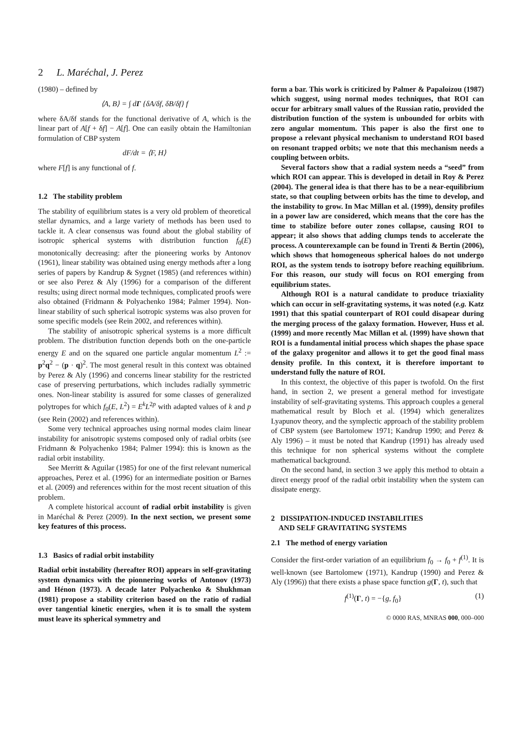2 L. Maréchal, J. Perez
(1980) – defined by
⟨A, B⟩ = ∫ dΓ {δA/δf, δB/δf} f
where δA/δf stands for the functional derivative of A, which is the linear part of A[f + δf] − A[f]. One can easily obtain the Hamiltonian formulation of CBP system
dF/dt = ⟨F, H⟩
where F[f] is any functional of f.
1.2 The stability problem
The stability of equilibrium states is a very old problem of theoretical stellar dynamics, and a large variety of methods has been used to tackle it. A clear consensus was found about the global stability of isotropic spherical systems with distribution function f<sub>0</sub>(E) monotonically decreasing: after the pioneering works by Antonov (1961), linear stability was obtained using energy methods after a long series of papers by Kandrup & Sygnet (1985) (and references within) or see also Perez & Aly (1996) for a comparison of the different results; using direct normal mode techniques, complicated proofs were also obtained (Fridmann & Polyachenko 1984; Palmer 1994). Non-linear stability of such spherical isotropic systems was also proven for some specific models (see Rein 2002, and references within).
The stability of anisotropic spherical systems is a more difficult problem. The distribution function depends both on the one-particle energy E and on the squared one particle angular momentum L<sup>2</sup> := p<sup>2</sup>q<sup>2</sup> − (p · q)<sup>2</sup>. The most general result in this context was obtained by Perez & Aly (1996) and concerns linear stability for the restricted case of preserving perturbations, which includes radially symmetric ones. Non-linear stability is assured for some classes of generalized polytropes for which f<sub>0</sub>(E, L<sup>2</sup>) = E<sup>k</sup>L<sup>2p</sup> with adapted values of k and p (see Rein (2002) and references within).
Some very technical approaches using normal modes claim linear instability for anisotropic systems composed only of radial orbits (see Fridmann & Polyachenko 1984; Palmer 1994): this is known as the radial orbit instability.
See Merritt & Aguilar (1985) for one of the first relevant numerical approaches, Perez et al. (1996) for an intermediate position or Barnes et al. (2009) and references within for the most recent situation of this problem.
A complete historical account of radial orbit instability is given in Maréchal & Perez (2009). In the next section, we present some key features of this process.
1.3 Basics of radial orbit instability
Radial orbit instability (hereafter ROI) appears in self-gravitating system dynamics with the pionnering works of Antonov (1973) and Hénon (1973). A decade later Polyachenko & Shukhman (1981) propose a stability criterion based on the ratio of radial over tangential kinetic energies, when it is to small the system must leave its spherical symmetry and
form a bar. This work is criticized by Palmer & Papaloizou (1987) which suggest, using normal modes techniques, that ROI can occur for arbitrary small values of the Russian ratio, provided the distribution function of the system is unbounded for orbits with zero angular momentum. This paper is also the first one to propose a relevant physical mechanism to understand ROI based on resonant trapped orbits; we note that this mechanism needs a coupling between orbits.
Several factors show that a radial system needs a “seed” from which ROI can appear. This is developed in detail in Roy & Perez (2004). The general idea is that there has to be a near-equilibrium state, so that coupling between orbits has the time to develop, and the instability to grow. In Mac Millan et al. (1999), density profiles in a power law are considered, which means that the core has the time to stabilize before outer zones collapse, causing ROI to appear; it also shows that adding clumps tends to accelerate the process. A counterexample can be found in Trenti & Bertin (2006), which shows that homogeneous spherical haloes do not undergo ROI, as the system tends to isotropy before reaching equilibrium. For this reason, our study will focus on ROI emerging from equilibrium states.
Although ROI is a natural candidate to produce triaxiality which can occur in self-gravitating systems, it was noted (e.g. Katz 1991) that this spatial counterpart of ROI could disapear during the merging process of the galaxy formation. However, Huss et al. (1999) and more recently Mac Millan et al. (1999) have shown that ROI is a fundamental initial process which shapes the phase space of the galaxy progenitor and allows it to get the good final mass density profile. In this context, it is therefore important to understand fully the nature of ROI.
In this context, the objective of this paper is twofold. On the first hand, in section 2, we present a general method for investigate instability of self-gravitating systems. This approach couples a general mathematical result by Bloch et al. (1994) which generalizes Lyapunov theory, and the symplectic approach of the stability problem of CBP system (see Bartolomew 1971; Kandrup 1990; and Perez & Aly 1996) – it must be noted that Kandrup (1991) has already used this technique for non spherical systems without the complete mathematical background.
On the second hand, in section 3 we apply this method to obtain a direct energy proof of the radial orbit instability when the system can dissipate energy.
2 DISSIPATION-INDUCED INSTABILITIES
AND SELF GRAVITATING SYSTEMS
2.1 The method of energy variation
Consider the first-order variation of an equilibrium f<sub>0</sub> → f<sub>0</sub> + f<sup>(1)</sup>. It is well-known (see Bartolomew (1971), Kandrup (1990) and Perez & Aly (1996)) that there exists a phase space function g(Γ, t), such that
f<sup>(1)</sup>(Γ, t) = −{g, f<sub>0</sub>} (1)
© 0000 RAS, MNRAS 000, 000–000